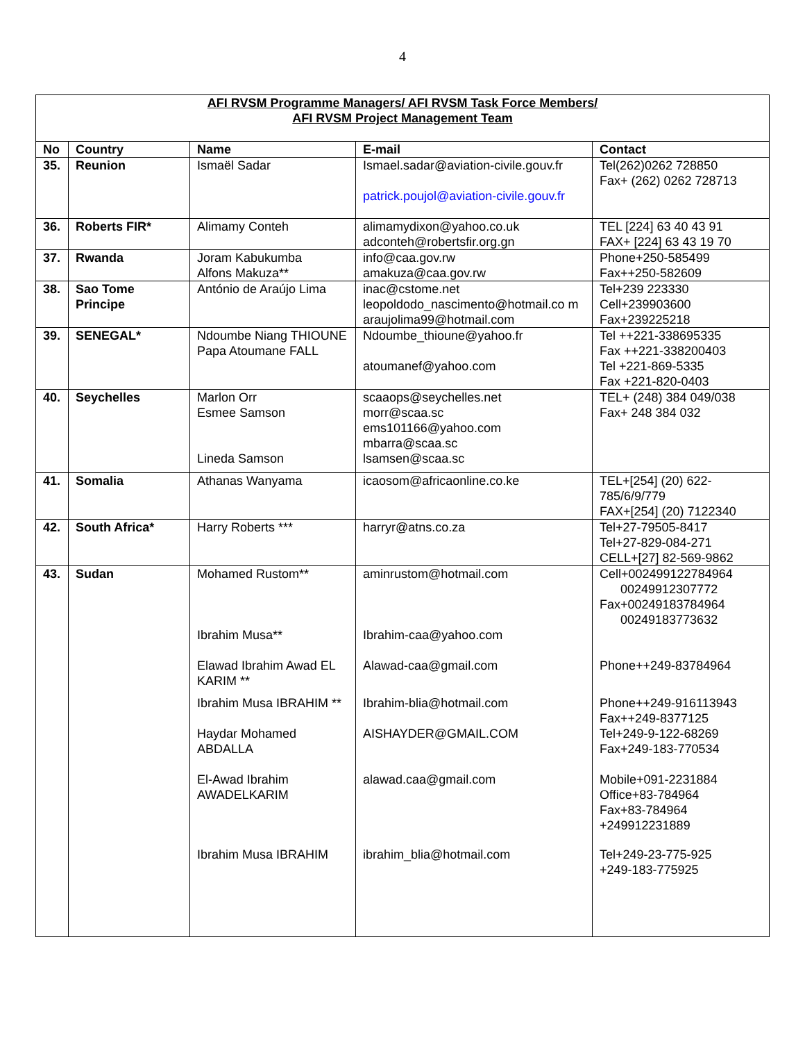4
| AFI RVSM Programme Managers/ AFI RVSM Task Force Members/ AFI RVSM Project Management Team | | | | |
| --- | --- | --- | --- | --- |
| No | Country | Name | E-mail | Contact |
| 35. | Reunion | Ismaël Sadar | Ismael.sadar@aviation-civile.gouv.fr patrick.poujol@aviation-civile.gouv.fr | Tel(262)0262 728850 Fax+ (262) 0262 728713 |
| 36. | Roberts FIR* | Alimamy Conteh | alimamydixon@yahoo.co.uk adconteh@robertsfir.org.gn | TEL [224] 63 40 43 91 FAX+ [224] 63 43 19 70 |
| 37. | Rwanda | Joram Kabukumba Alfons Makuza** | info@caa.gov.rw amakuza@caa.gov.rw | Phone+250-585499 Fax++250-582609 |
| 38. | Sao Tome Principe | António de Araújo Lima | inac@cstome.net leopoldodo_nascimento@hotmail.co m araujolima99@hotmail.com | Tel+239 223330 Cell+239903600 Fax+239225218 |
| 39. | SENEGAL* | Ndoumbe Niang THIOUNE Papa Atoumane FALL | Ndoumbe_thioune@yahoo.fr atoumanef@yahoo.com | Tel ++221-338695335 Fax ++221-338200403 Tel +221-869-5335 Fax +221-820-0403 |
| 40. | Seychelles | Marlon Orr Esmee Samson Lineda Samson | scaaops@seychelles.net morr@scaa.sc ems101166@yahoo.com mbarra@scaa.sc lsamsen@scaa.sc | TEL+ (248) 384 049/038 Fax+ 248 384 032 |
| 41. | Somalia | Athanas Wanyama | icaosom@africaonline.co.ke | TEL+[254] (20) 622-785/6/9/779 FAX+[254] (20) 7122340 |
| 42. | South Africa* | Harry Roberts *** | harryr@atns.co.za | Tel+27-79505-8417 Tel+27-829-084-271 CELL+[27] 82-569-9862 |
| 43. | Sudan | Mohamed Rustom** Ibrahim Musa** Elawad Ibrahim Awad EL KARIM ** Ibrahim Musa IBRAHIM ** Haydar Mohamed ABDALLA El-Awad Ibrahim AWADELKARIM Ibrahim Musa IBRAHIM | aminrustom@hotmail.com Ibrahim-caa@yahoo.com Alawad-caa@gmail.com Ibrahim-blia@hotmail.com AISHAYDER@GMAIL.COM alawad.caa@gmail.com ibrahim_blia@hotmail.com | Cell+002499122784964 00249912307772 Fax+00249183784964 00249183773632 Phone++249-83784964 Phone++249-916113943 Fax++249-8377125 Tel+249-9-122-68269 Fax+249-183-770534 Mobile+091-2231884 Office+83-784964 Fax+83-784964 +249912231889 Tel+249-23-775-925 +249-183-775925 |